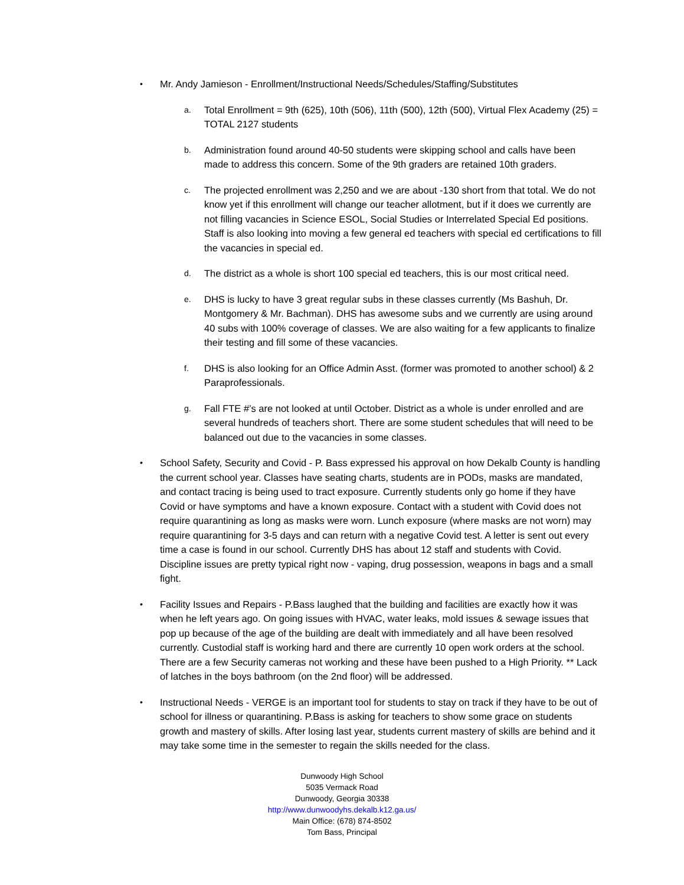•
Mr. Andy Jamieson - Enrollment/Instructional Needs/Schedules/Staffing/Substitutes
a.
Total Enrollment = 9th (625), 10th (506), 11th (500), 12th (500), Virtual Flex Academy (25) = TOTAL 2127 students
b.
Administration found around 40-50 students were skipping school and calls have been made to address this concern. Some of the 9th graders are retained 10th graders.
c.
The projected enrollment was 2,250 and we are about -130 short from that total. We do not know yet if this enrollment will change our teacher allotment, but if it does we currently are not filling vacancies in Science ESOL, Social Studies or Interrelated Special Ed positions. Staff is also looking into moving a few general ed teachers with special ed certifications to fill the vacancies in special ed.
d.
The district as a whole is short 100 special ed teachers, this is our most critical need.
e.
DHS is lucky to have 3 great regular subs in these classes currently (Ms Bashuh, Dr. Montgomery & Mr. Bachman). DHS has awesome subs and we currently are using around 40 subs with 100% coverage of classes. We are also waiting for a few applicants to finalize their testing and fill some of these vacancies.
f.
DHS is also looking for an Office Admin Asst. (former was promoted to another school) & 2 Paraprofessionals.
g.
Fall FTE #’s are not looked at until October. District as a whole is under enrolled and are several hundreds of teachers short. There are some student schedules that will need to be balanced out due to the vacancies in some classes.
•
School Safety, Security and Covid - P. Bass expressed his approval on how Dekalb County is handling the current school year. Classes have seating charts, students are in PODs, masks are mandated, and contact tracing is being used to tract exposure. Currently students only go home if they have Covid or have symptoms and have a known exposure. Contact with a student with Covid does not require quarantining as long as masks were worn. Lunch exposure (where masks are not worn) may require quarantining for 3-5 days and can return with a negative Covid test. A letter is sent out every time a case is found in our school. Currently DHS has about 12 staff and students with Covid. Discipline issues are pretty typical right now - vaping, drug possession, weapons in bags and a small fight.
•
Facility Issues and Repairs - P.Bass laughed that the building and facilities are exactly how it was when he left years ago. On going issues with HVAC, water leaks, mold issues & sewage issues that pop up because of the age of the building are dealt with immediately and all have been resolved currently. Custodial staff is working hard and there are currently 10 open work orders at the school. There are a few Security cameras not working and these have been pushed to a High Priority. ** Lack of latches in the boys bathroom (on the 2nd floor) will be addressed.
•
Instructional Needs - VERGE is an important tool for students to stay on track if they have to be out of school for illness or quarantining. P.Bass is asking for teachers to show some grace on students growth and mastery of skills. After losing last year, students current mastery of skills are behind and it may take some time in the semester to regain the skills needed for the class.
Dunwoody High School
5035 Vermack Road
Dunwoody, Georgia 30338
http://www.dunwoodyhs.dekalb.k12.ga.us/
Main Office: (678) 874-8502
Tom Bass, Principal